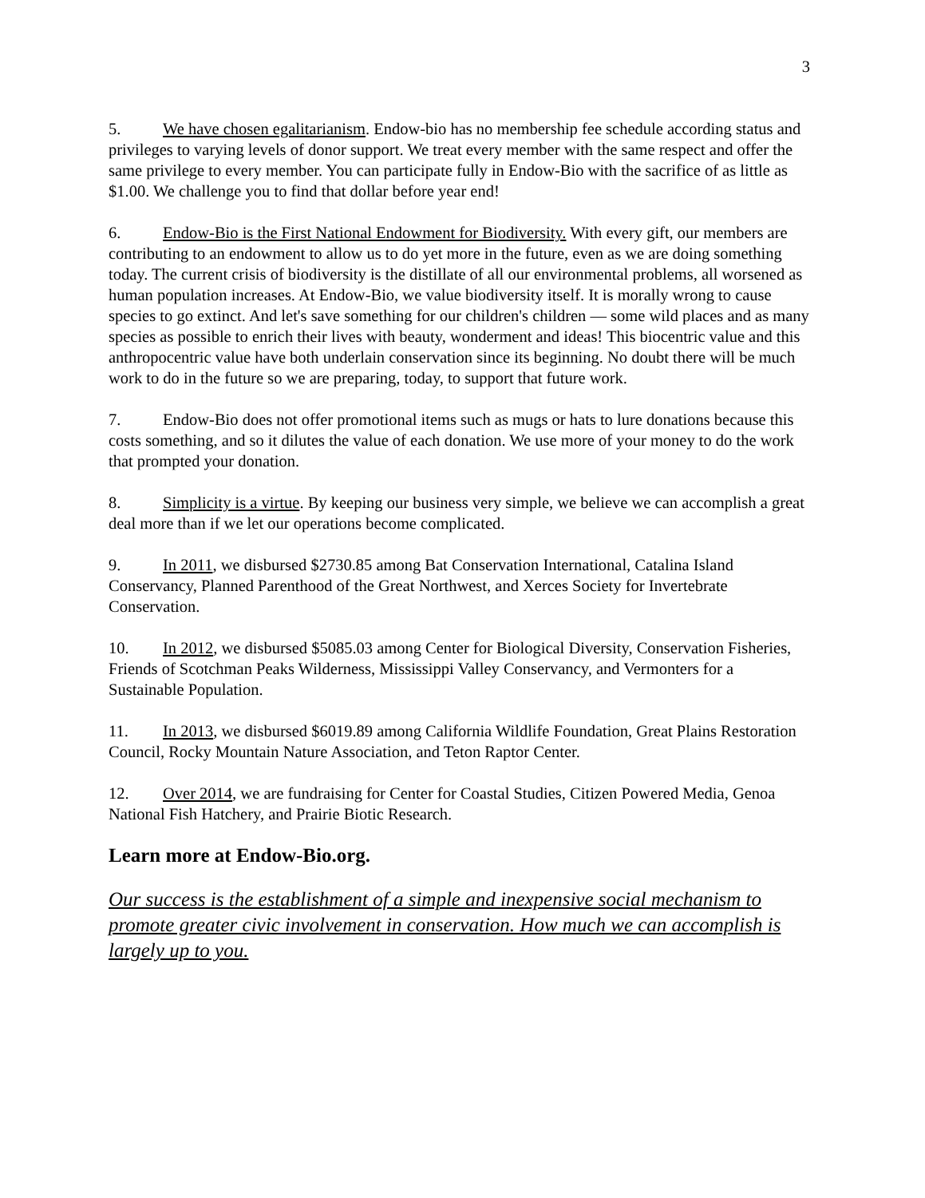3
5. We have chosen egalitarianism. Endow-bio has no membership fee schedule according status and privileges to varying levels of donor support. We treat every member with the same respect and offer the same privilege to every member. You can participate fully in Endow-Bio with the sacrifice of as little as $1.00. We challenge you to find that dollar before year end!
6. Endow-Bio is the First National Endowment for Biodiversity. With every gift, our members are contributing to an endowment to allow us to do yet more in the future, even as we are doing something today. The current crisis of biodiversity is the distillate of all our environmental problems, all worsened as human population increases. At Endow-Bio, we value biodiversity itself. It is morally wrong to cause species to go extinct. And let's save something for our children's children — some wild places and as many species as possible to enrich their lives with beauty, wonderment and ideas! This biocentric value and this anthropocentric value have both underlain conservation since its beginning. No doubt there will be much work to do in the future so we are preparing, today, to support that future work.
7. Endow-Bio does not offer promotional items such as mugs or hats to lure donations because this costs something, and so it dilutes the value of each donation. We use more of your money to do the work that prompted your donation.
8. Simplicity is a virtue. By keeping our business very simple, we believe we can accomplish a great deal more than if we let our operations become complicated.
9. In 2011, we disbursed $2730.85 among Bat Conservation International, Catalina Island Conservancy, Planned Parenthood of the Great Northwest, and Xerces Society for Invertebrate Conservation.
10. In 2012, we disbursed $5085.03 among Center for Biological Diversity, Conservation Fisheries, Friends of Scotchman Peaks Wilderness, Mississippi Valley Conservancy, and Vermonters for a Sustainable Population.
11. In 2013, we disbursed $6019.89 among California Wildlife Foundation, Great Plains Restoration Council, Rocky Mountain Nature Association, and Teton Raptor Center.
12. Over 2014, we are fundraising for Center for Coastal Studies, Citizen Powered Media, Genoa National Fish Hatchery, and Prairie Biotic Research.
Learn more at Endow-Bio.org.
Our success is the establishment of a simple and inexpensive social mechanism to promote greater civic involvement in conservation. How much we can accomplish is largely up to you.